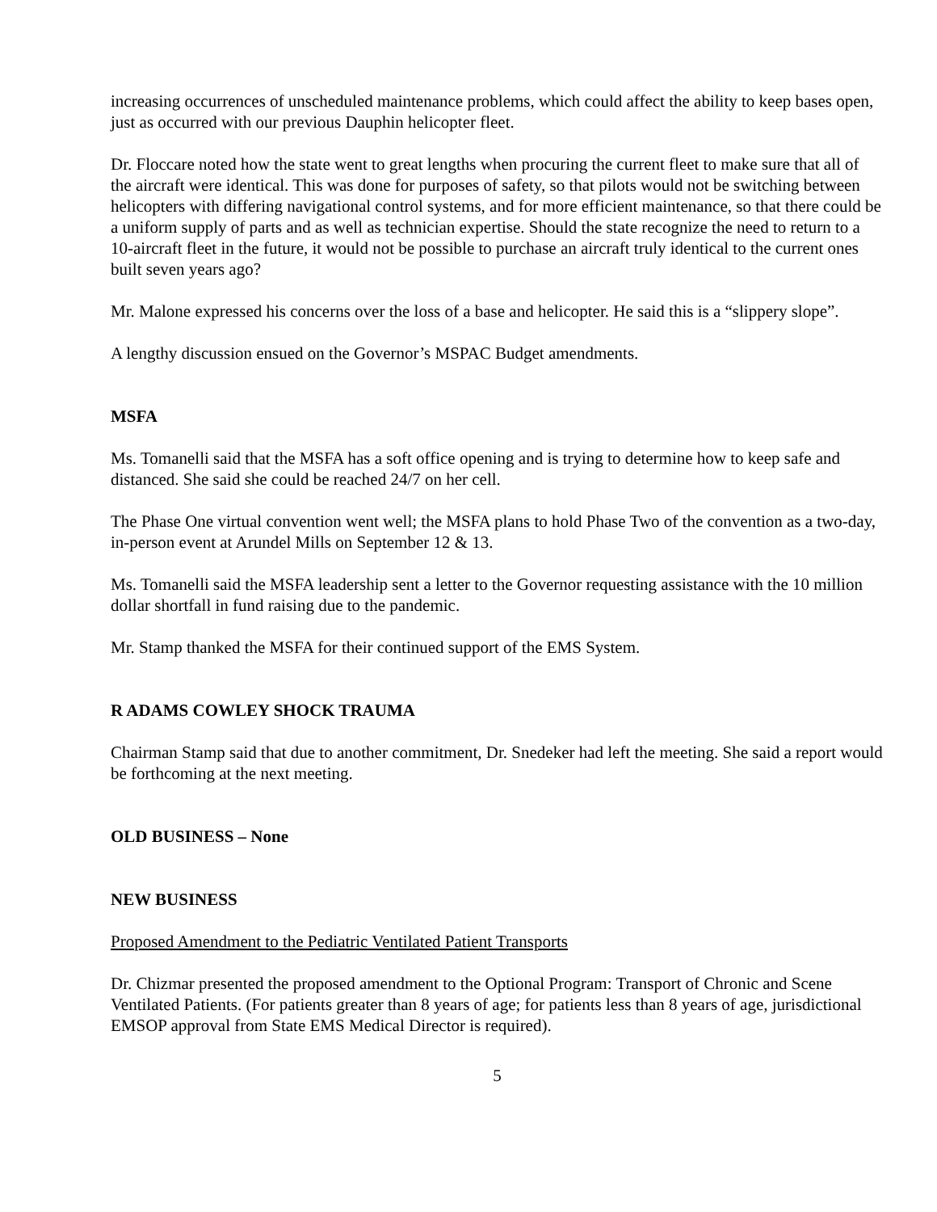increasing occurrences of unscheduled maintenance problems, which could affect the ability to keep bases open, just as occurred with our previous Dauphin helicopter fleet.
Dr. Floccare noted how the state went to great lengths when procuring the current fleet to make sure that all of the aircraft were identical. This was done for purposes of safety, so that pilots would not be switching between helicopters with differing navigational control systems, and for more efficient maintenance, so that there could be a uniform supply of parts and as well as technician expertise. Should the state recognize the need to return to a 10-aircraft fleet in the future, it would not be possible to purchase an aircraft truly identical to the current ones built seven years ago?
Mr. Malone expressed his concerns over the loss of a base and helicopter. He said this is a “slippery slope”.
A lengthy discussion ensued on the Governor’s MSPAC Budget amendments.
MSFA
Ms. Tomanelli said that the MSFA has a soft office opening and is trying to determine how to keep safe and distanced. She said she could be reached 24/7 on her cell.
The Phase One virtual convention went well; the MSFA plans to hold Phase Two of the convention as a two-day, in-person event at Arundel Mills on September 12 & 13.
Ms. Tomanelli said the MSFA leadership sent a letter to the Governor requesting assistance with the 10 million dollar shortfall in fund raising due to the pandemic.
Mr. Stamp thanked the MSFA for their continued support of the EMS System.
R ADAMS COWLEY SHOCK TRAUMA
Chairman Stamp said that due to another commitment, Dr. Snedeker had left the meeting. She said a report would be forthcoming at the next meeting.
OLD BUSINESS – None
NEW BUSINESS
Proposed Amendment to the Pediatric Ventilated Patient Transports
Dr. Chizmar presented the proposed amendment to the Optional Program: Transport of Chronic and Scene Ventilated Patients. (For patients greater than 8 years of age; for patients less than 8 years of age, jurisdictional EMSOP approval from State EMS Medical Director is required).
5